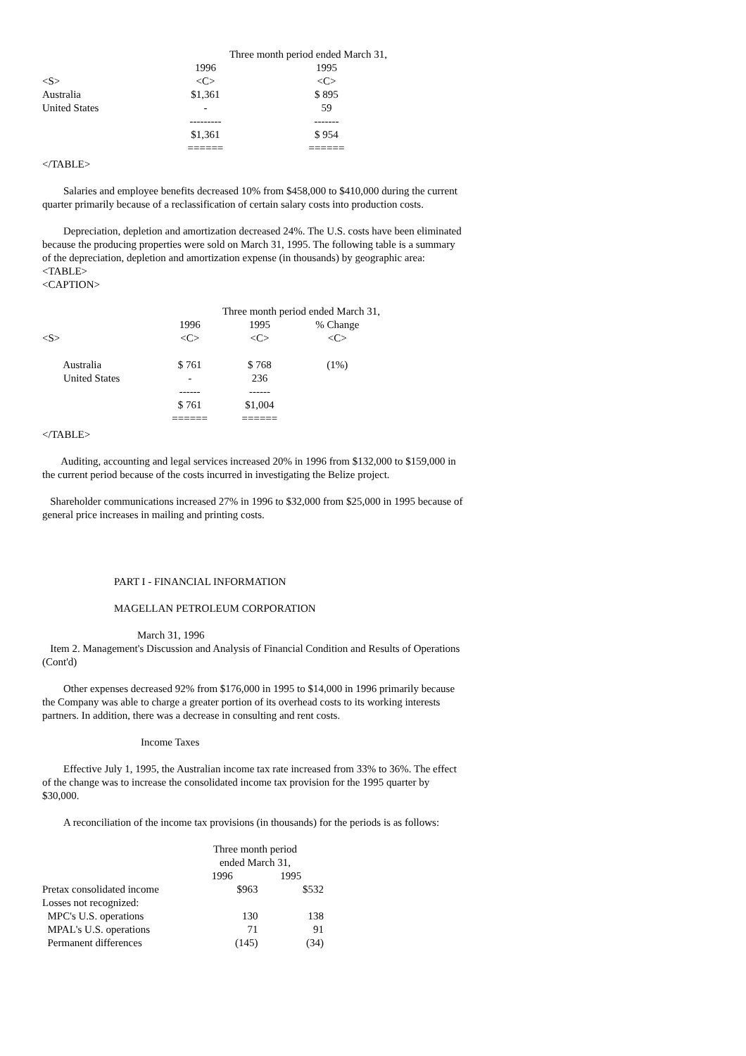| | Three month period ended March 31, | |
| --- | --- | --- |
| | 1996 | 1995 |
| <S> | <C> | <C> |
| Australia | $1,361 | $ 895 |
| United States | - | 59 |
| | --------- | ------- |
| | $1,361 | $ 954 |
| | ====== | ====== |
</TABLE>
Salaries and employee benefits decreased 10% from $458,000 to $410,000 during the current quarter primarily because of a reclassification of certain salary costs into production costs.
Depreciation, depletion and amortization decreased 24%. The U.S. costs have been eliminated because the producing properties were sold on March 31, 1995. The following table is a summary of the depreciation, depletion and amortization expense (in thousands) by geographic area:
<TABLE>
<CAPTION>
| | Three month period ended March 31, | | |
| --- | --- | --- | --- |
| | 1996 | 1995 | % Change |
| <S> | <C> | <C> | <C> |
| Australia | $ 761 | $ 768 | (1%) |
| United States | - | 236 | |
| | ------ | ------ | |
| | $ 761 | $1,004 | |
| | ====== | ====== | |
</TABLE>
Auditing, accounting and legal services increased 20% in 1996 from $132,000 to $159,000 in the current period because of the costs incurred in investigating the Belize project.
Shareholder communications increased 27% in 1996 to $32,000 from $25,000 in 1995 because of general price increases in mailing and printing costs.
PART I - FINANCIAL INFORMATION
MAGELLAN PETROLEUM CORPORATION
March 31, 1996
Item 2. Management's Discussion and Analysis of Financial Condition and Results of Operations (Cont'd)
Other expenses decreased 92% from $176,000 in 1995 to $14,000 in 1996 primarily because the Company was able to charge a greater portion of its overhead costs to its working interests partners. In addition, there was a decrease in consulting and rent costs.
Income Taxes
Effective July 1, 1995, the Australian income tax rate increased from 33% to 36%. The effect of the change was to increase the consolidated income tax provision for the 1995 quarter by $30,000.
A reconciliation of the income tax provisions (in thousands) for the periods is as follows:
| | Three month period ended March 31, | |
| --- | --- | --- |
| | 1996 | 1995 |
| Pretax consolidated income | $963 | $532 |
| Losses not recognized: | | |
| MPC's U.S. operations | 130 | 138 |
| MPAL's U.S. operations | 71 | 91 |
| Permanent differences | (145) | (34) |